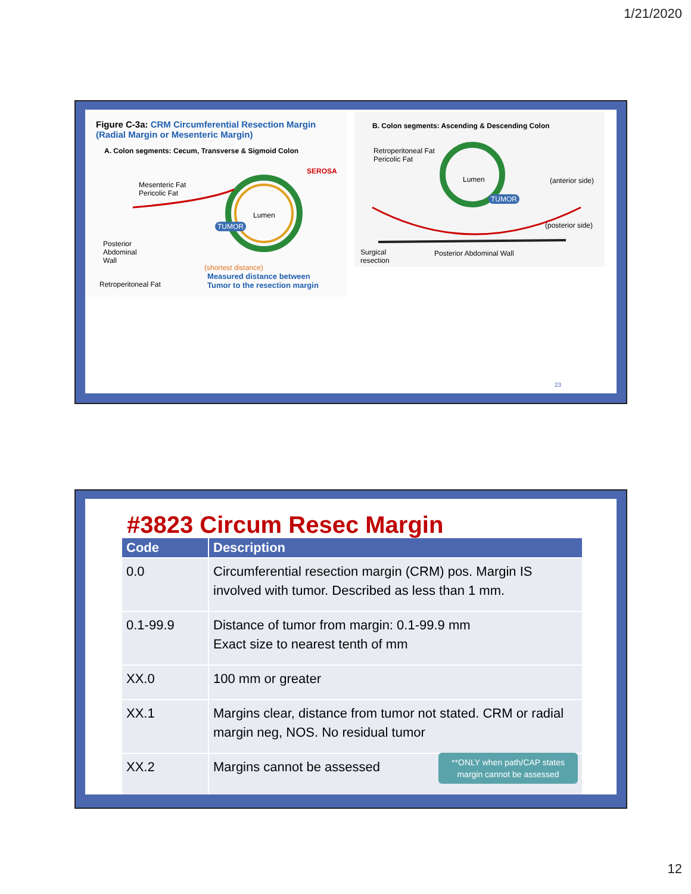1/21/2020
Figure C-3a: CRM Circumferential Resection Margin
(Radial Margin or Mesenteric Margin)
A. Colon segments: Cecum, Transverse & Sigmoid Colon
SEROSA
Mesenteric Fat
Pericolic Fat
Lumen
TUMOR
Posterior
Abdominal
Wall
Retroperitoneal Fat
(shortest distance)
Measured distance between
Tumor to the resection margin
B. Colon segments: Ascending & Descending Colon
Retroperitoneal Fat
Pericolic Fat
Lumen
TUMOR
(anterior side)
(posterior side)
Surgical
resection
Posterior Abdominal Wall
23
#3823 Circum Resec Margin
| Code | Description |
| --- | --- |
| 0.0 | Circumferential resection margin (CRM) pos. Margin IS involved with tumor. Described as less than 1 mm. |
| 0.1-99.9 | Distance of tumor from margin: 0.1-99.9 mm Exact size to nearest tenth of mm |
| XX.0 | 100 mm or greater |
| XX.1 | Margins clear, distance from tumor not stated. CRM or radial margin neg, NOS. No residual tumor |
| XX.2 | Margins cannot be assessed **ONLY when path/CAP states margin cannot be assessed |
12